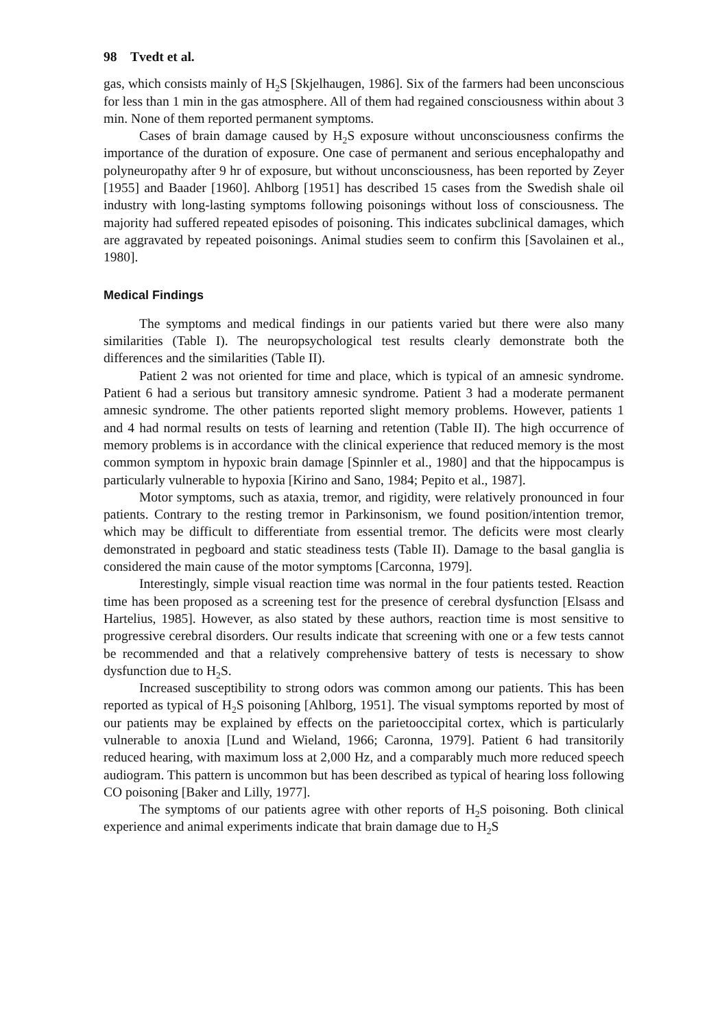98 Tvedt et al.
gas, which consists mainly of H<sub>2</sub>S [Skjelhaugen, 1986]. Six of the farmers had been unconscious for less than 1 min in the gas atmosphere. All of them had regained consciousness within about 3 min. None of them reported permanent symptoms.
Cases of brain damage caused by H<sub>2</sub>S exposure without unconsciousness confirms the importance of the duration of exposure. One case of permanent and serious encephalopathy and polyneuropathy after 9 hr of exposure, but without unconsciousness, has been reported by Zeyer [1955] and Baader [1960]. Ahlborg [1951] has described 15 cases from the Swedish shale oil industry with long-lasting symptoms following poisonings without loss of consciousness. The majority had suffered repeated episodes of poisoning. This indicates subclinical damages, which are aggravated by repeated poisonings. Animal studies seem to confirm this [Savolainen et al., 1980].
Medical Findings
The symptoms and medical findings in our patients varied but there were also many similarities (Table I). The neuropsychological test results clearly demonstrate both the differences and the similarities (Table II).
Patient 2 was not oriented for time and place, which is typical of an amnesic syndrome. Patient 6 had a serious but transitory amnesic syndrome. Patient 3 had a moderate permanent amnesic syndrome. The other patients reported slight memory problems. However, patients 1 and 4 had normal results on tests of learning and retention (Table II). The high occurrence of memory problems is in accordance with the clinical experience that reduced memory is the most common symptom in hypoxic brain damage [Spinnler et al., 1980] and that the hippocampus is particularly vulnerable to hypoxia [Kirino and Sano, 1984; Pepito et al., 1987].
Motor symptoms, such as ataxia, tremor, and rigidity, were relatively pronounced in four patients. Contrary to the resting tremor in Parkinsonism, we found position/intention tremor, which may be difficult to differentiate from essential tremor. The deficits were most clearly demonstrated in pegboard and static steadiness tests (Table II). Damage to the basal ganglia is considered the main cause of the motor symptoms [Carconna, 1979].
Interestingly, simple visual reaction time was normal in the four patients tested. Reaction time has been proposed as a screening test for the presence of cerebral dysfunction [Elsass and Hartelius, 1985]. However, as also stated by these authors, reaction time is most sensitive to progressive cerebral disorders. Our results indicate that screening with one or a few tests cannot be recommended and that a relatively comprehensive battery of tests is necessary to show dysfunction due to H<sub>2</sub>S.
Increased susceptibility to strong odors was common among our patients. This has been reported as typical of H<sub>2</sub>S poisoning [Ahlborg, 1951]. The visual symptoms reported by most of our patients may be explained by effects on the parietooccipital cortex, which is particularly vulnerable to anoxia [Lund and Wieland, 1966; Caronna, 1979]. Patient 6 had transitorily reduced hearing, with maximum loss at 2,000 Hz, and a comparably much more reduced speech audiogram. This pattern is uncommon but has been described as typical of hearing loss following CO poisoning [Baker and Lilly, 1977].
The symptoms of our patients agree with other reports of H<sub>2</sub>S poisoning. Both clinical experience and animal experiments indicate that brain damage due to H<sub>2</sub>S